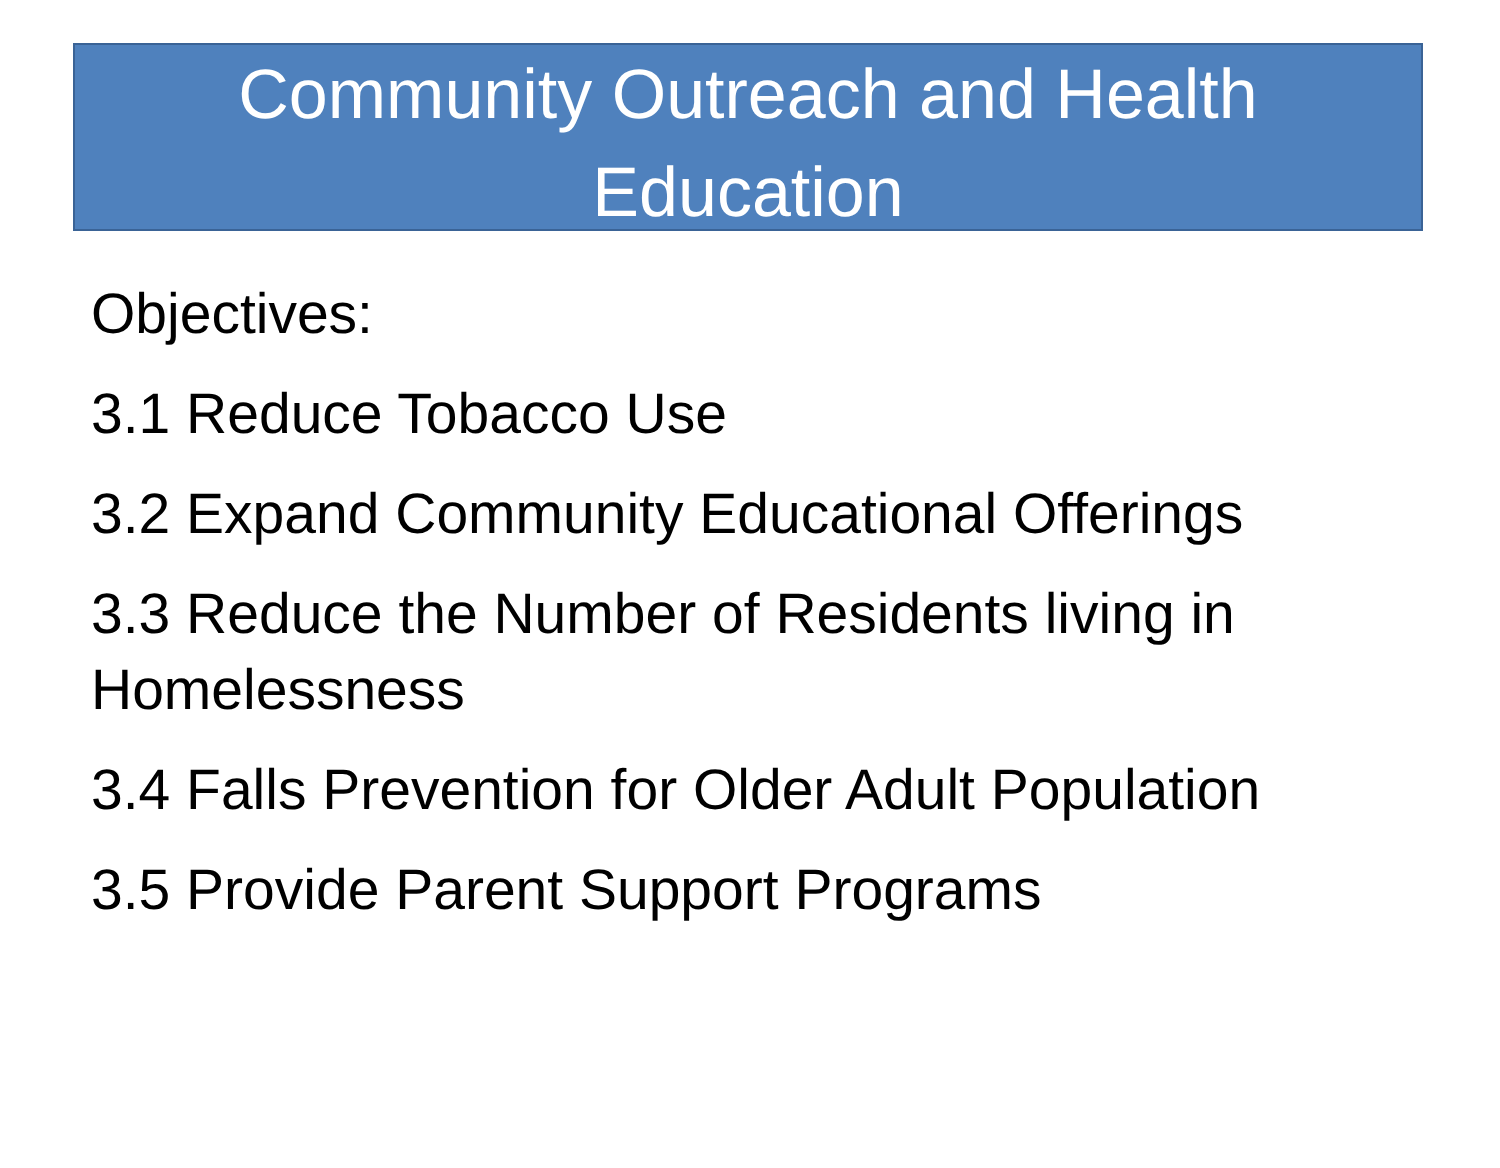Community Outreach and Health
Education
Objectives:
3.1 Reduce Tobacco Use
3.2 Expand Community Educational Offerings
3.3 Reduce the Number of Residents living in Homelessness
3.4 Falls Prevention for Older Adult Population
3.5 Provide Parent Support Programs